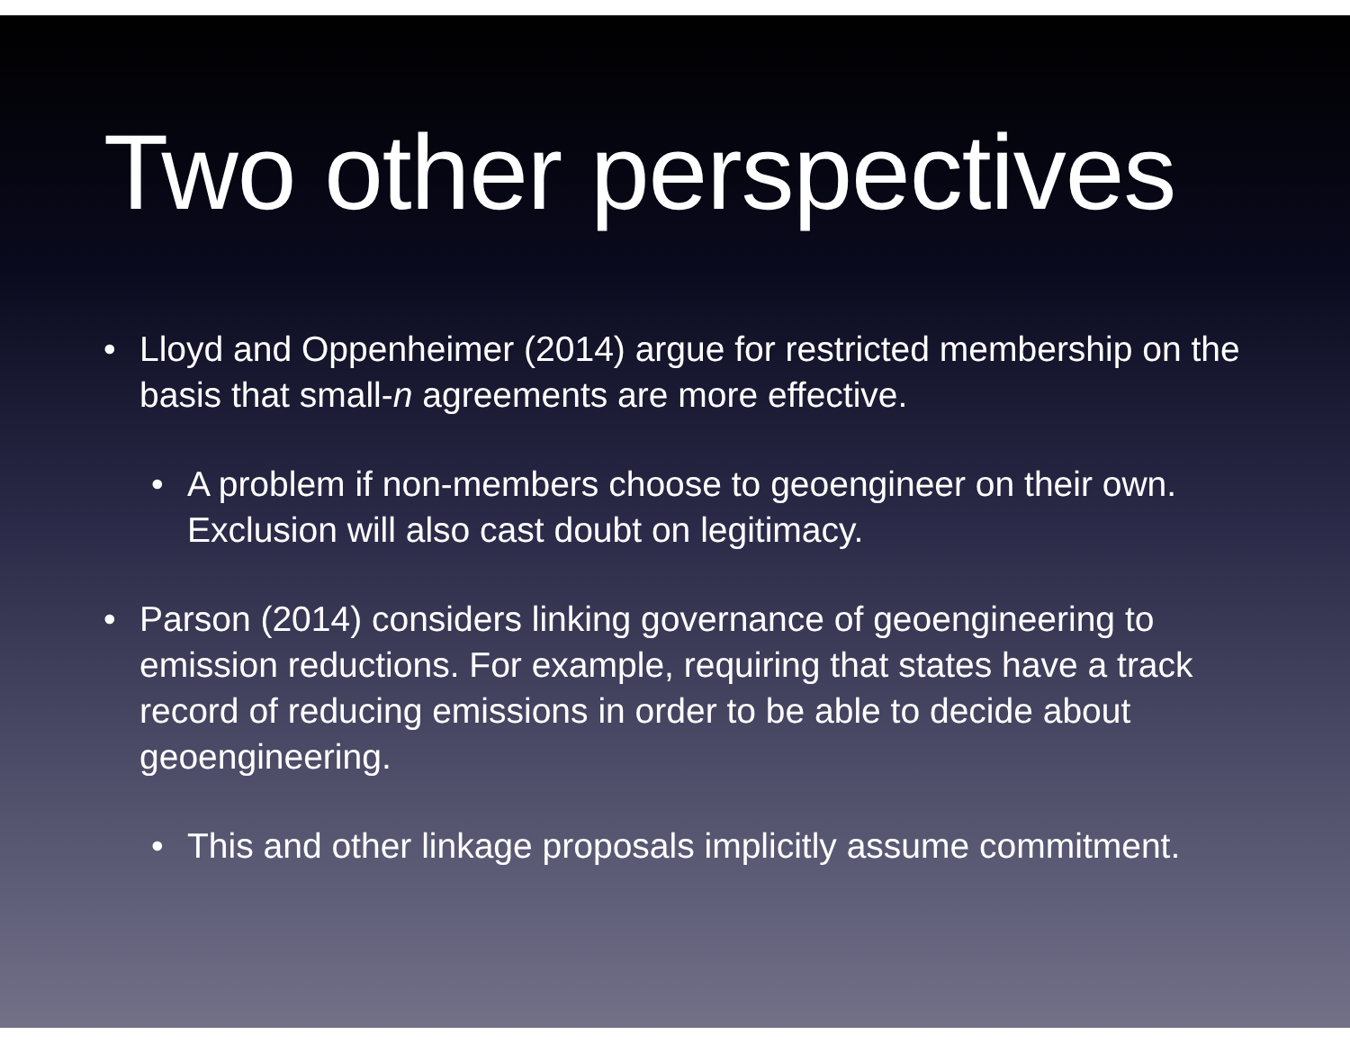Two other perspectives
• Lloyd and Oppenheimer (2014) argue for restricted membership on the basis that small-n agreements are more effective.
• A problem if non-members choose to geoengineer on their own. Exclusion will also cast doubt on legitimacy.
• Parson (2014) considers linking governance of geoengineering to emission reductions. For example, requiring that states have a track record of reducing emissions in order to be able to decide about geoengineering.
• This and other linkage proposals implicitly assume commitment.